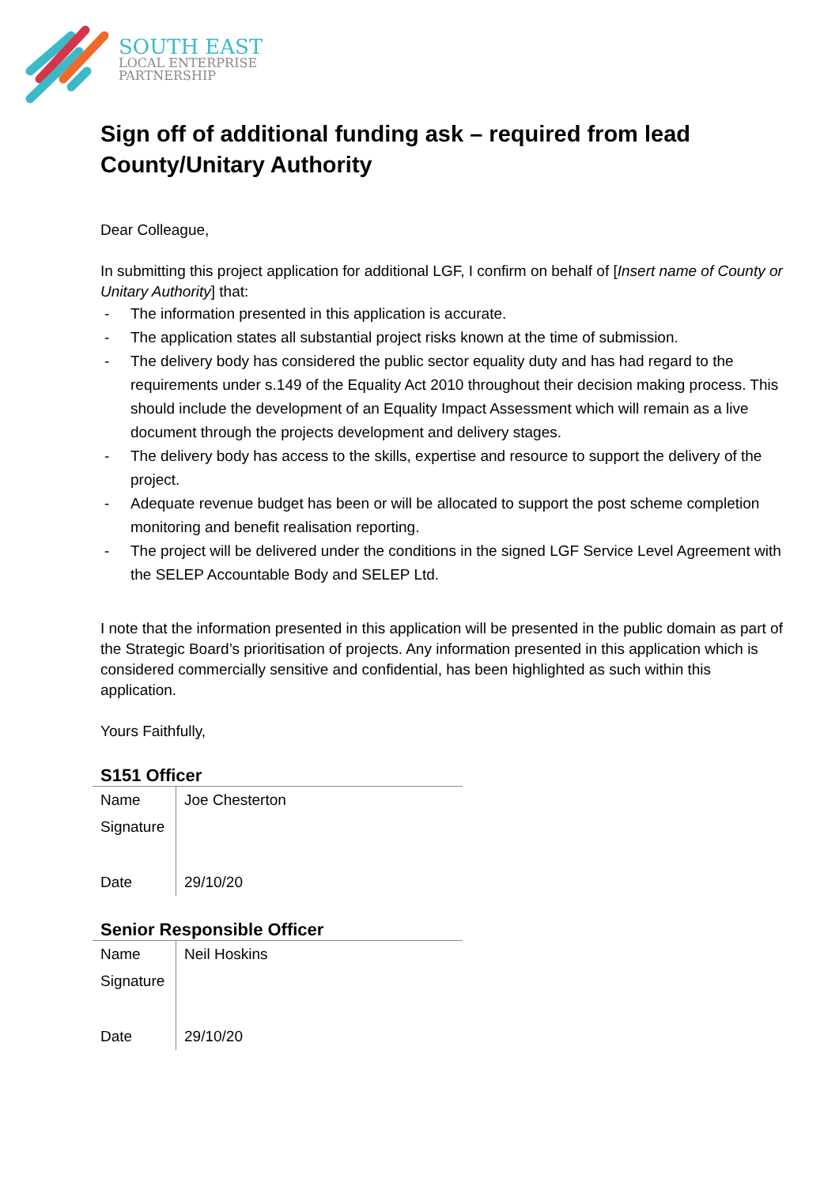SOUTH EAST
LOCAL ENTERPRISE
PARTNERSHIP
Sign off of additional funding ask – required from lead County/Unitary Authority
Dear Colleague,
In submitting this project application for additional LGF, I confirm on behalf of [Insert name of County or Unitary Authority] that:
- The information presented in this application is accurate.
- The application states all substantial project risks known at the time of submission.
- The delivery body has considered the public sector equality duty and has had regard to the requirements under s.149 of the Equality Act 2010 throughout their decision making process. This should include the development of an Equality Impact Assessment which will remain as a live document through the projects development and delivery stages.
- The delivery body has access to the skills, expertise and resource to support the delivery of the project.
- Adequate revenue budget has been or will be allocated to support the post scheme completion monitoring and benefit realisation reporting.
- The project will be delivered under the conditions in the signed LGF Service Level Agreement with the SELEP Accountable Body and SELEP Ltd.
I note that the information presented in this application will be presented in the public domain as part of the Strategic Board’s prioritisation of projects. Any information presented in this application which is considered commercially sensitive and confidential, has been highlighted as such within this application.
Yours Faithfully,
S151 Officer
| Name | Joe Chesterton |
| Signature | |
| Date | 29/10/20 |
Senior Responsible Officer
| Name | Neil Hoskins |
| Signature | |
| Date | 29/10/20 |